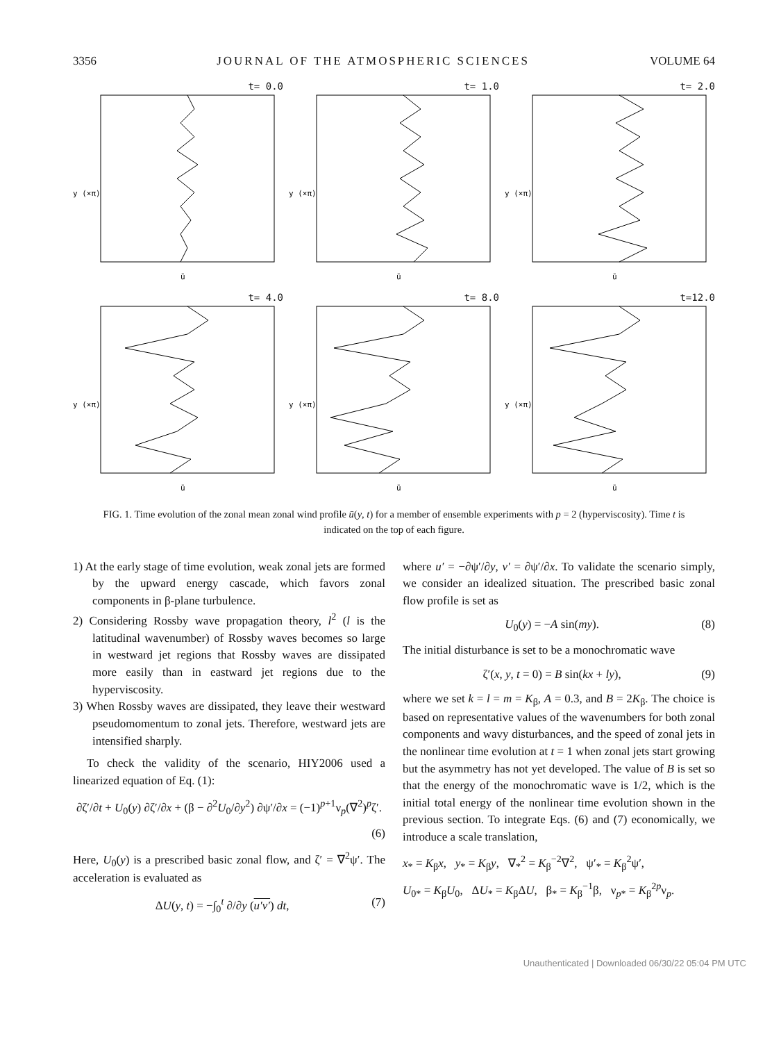3356 JOURNAL OF THE ATMOSPHERIC SCIENCES VOLUME 64
t= 0.0
y (×π)
ū
t= 1.0
y (×π)
ū
t= 2.0
y (×π)
ū
t= 4.0
y (×π)
ū
t= 8.0
y (×π)
ū
t=12.0
y (×π)
ū
FIG. 1. Time evolution of the zonal mean zonal wind profile ū(y, t) for a member of ensemble experiments with p = 2 (hyperviscosity). Time t is indicated on the top of each figure.
1) At the early stage of time evolution, weak zonal jets are formed by the upward energy cascade, which favors zonal components in β-plane turbulence.
2) Considering Rossby wave propagation theory, l<sup>2</sup> (l is the latitudinal wavenumber) of Rossby waves becomes so large in westward jet regions that Rossby waves are dissipated more easily than in eastward jet regions due to the hyperviscosity.
3) When Rossby waves are dissipated, they leave their westward pseudomomentum to zonal jets. Therefore, westward jets are intensified sharply.
To check the validity of the scenario, HIY2006 used a linearized equation of Eq. (1):
∂ζ′/∂t + U<sub>0</sub>(y) ∂ζ′/∂x + (β − ∂<sup>2</sup>U<sub>0</sub>/∂y<sup>2</sup>) ∂ψ′/∂x = (−1)<sup>p+1</sup>ν<sub>p</sub>(∇<sup>2</sup>)<sup>p</sup>ζ′.
(6)
Here, U<sub>0</sub>(y) is a prescribed basic zonal flow, and ζ′ = ∇<sup>2</sup>ψ′. The acceleration is evaluated as
ΔU(y, t) = −∫<sub>0</sub><sup>t</sup> ∂/∂y (u′v′) dt, (7)
where u′ = −∂ψ′/∂y, v′ = ∂ψ′/∂x. To validate the scenario simply, we consider an idealized situation. The prescribed basic zonal flow profile is set as
U<sub>0</sub>(y) = −A sin(my). (8)
The initial disturbance is set to be a monochromatic wave
ζ′(x, y, t = 0) = B sin(kx + ly), (9)
where we set k = l = m = K<sub>β</sub>, A = 0.3, and B = 2K<sub>β</sub>. The choice is based on representative values of the wavenumbers for both zonal components and wavy disturbances, and the speed of zonal jets in the nonlinear time evolution at t = 1 when zonal jets start growing but the asymmetry has not yet developed. The value of B is set so that the energy of the monochromatic wave is 1/2, which is the initial total energy of the nonlinear time evolution shown in the previous section. To integrate Eqs. (6) and (7) economically, we introduce a scale translation,
x<sub>*</sub> = K<sub>β</sub>x, y<sub>*</sub> = K<sub>β</sub>y, ∇<sub>*</sub><sup>2</sup> = K<sub>β</sub><sup>−2</sup>∇<sup>2</sup>, ψ′<sub>*</sub> = K<sub>β</sub><sup>2</sup>ψ′,
U<sub>0*</sub> = K<sub>β</sub>U<sub>0</sub>, ΔU<sub>*</sub> = K<sub>β</sub>ΔU, β<sub>*</sub> = K<sub>β</sub><sup>−1</sup>β, ν<sub>p*</sub> = K<sub>β</sub><sup>2p</sup>ν<sub>p</sub>.
Unauthenticated | Downloaded 06/30/22 05:04 PM UTC